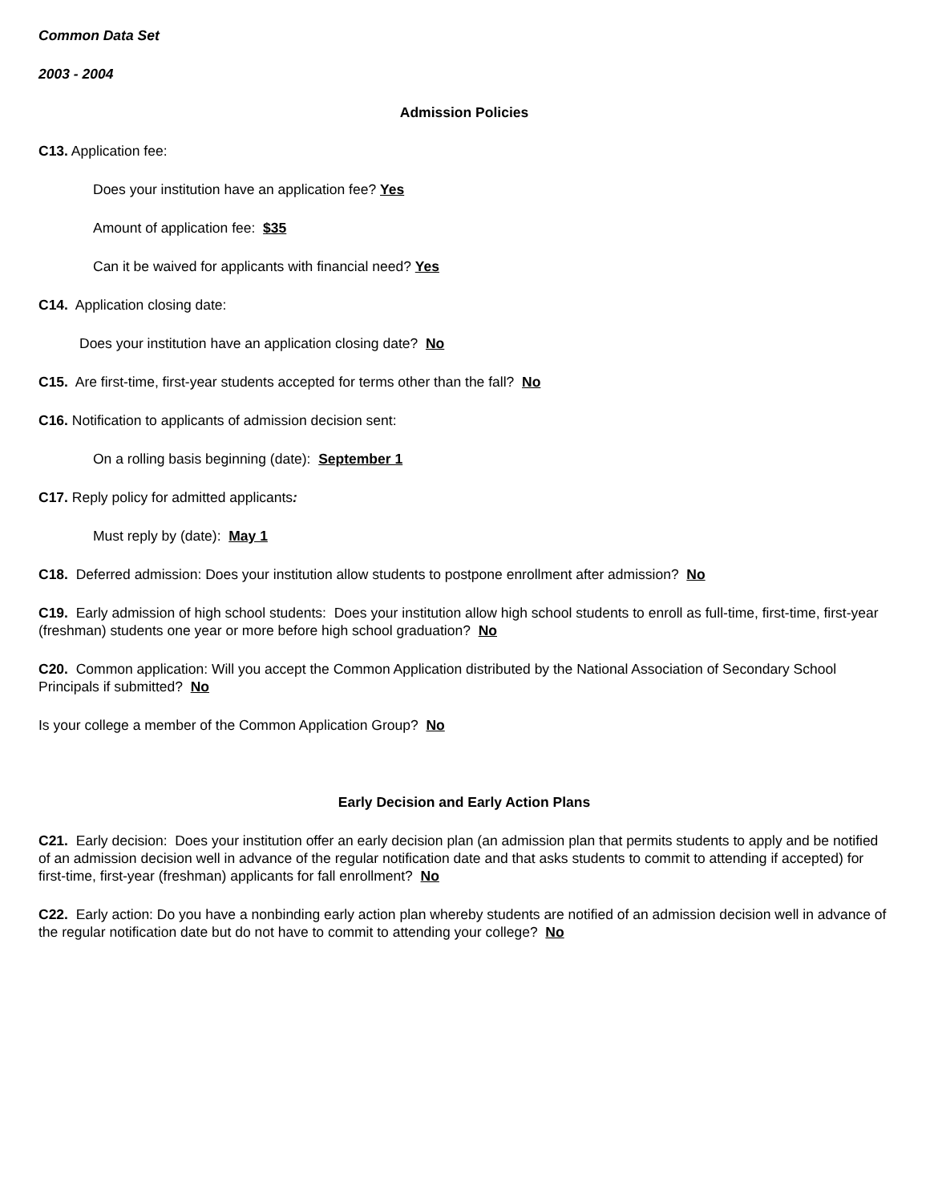Common Data Set
2003 - 2004
Admission Policies
C13. Application fee:
Does your institution have an application fee? Yes
Amount of application fee: $35
Can it be waived for applicants with financial need? Yes
C14. Application closing date:
Does your institution have an application closing date? No
C15. Are first-time, first-year students accepted for terms other than the fall? No
C16. Notification to applicants of admission decision sent:
On a rolling basis beginning (date): September 1
C17. Reply policy for admitted applicants:
Must reply by (date): May 1
C18. Deferred admission: Does your institution allow students to postpone enrollment after admission? No
C19. Early admission of high school students: Does your institution allow high school students to enroll as full-time, first-time, first-year (freshman) students one year or more before high school graduation? No
C20. Common application: Will you accept the Common Application distributed by the National Association of Secondary School Principals if submitted? No
Is your college a member of the Common Application Group? No
Early Decision and Early Action Plans
C21. Early decision: Does your institution offer an early decision plan (an admission plan that permits students to apply and be notified of an admission decision well in advance of the regular notification date and that asks students to commit to attending if accepted) for first-time, first-year (freshman) applicants for fall enrollment? No
C22. Early action: Do you have a nonbinding early action plan whereby students are notified of an admission decision well in advance of the regular notification date but do not have to commit to attending your college? No